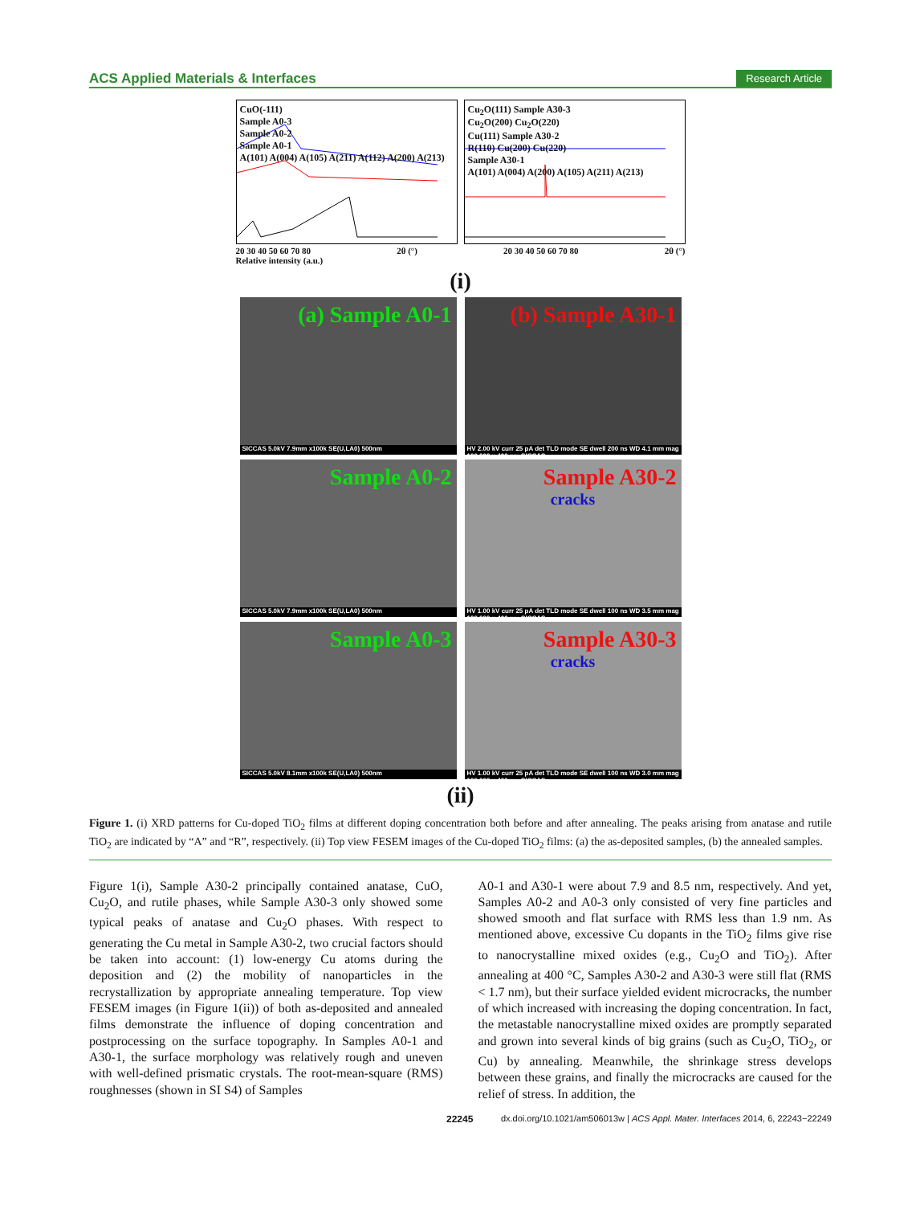ACS Applied Materials & Interfaces Research Article
CuO(-111)
Sample A0-3
Sample A0-2
Sample A0-1
A(101) A(004) A(105) A(211) A(112) A(200) A(213)
Cu<sub>2</sub>O(111) Sample A30-3
Cu<sub>2</sub>O(200) Cu<sub>2</sub>O(220)
Cu(111) Sample A30-2
R(110) Cu(200) Cu(220)
Sample A30-1
A(101) A(004) A(200) A(105) A(211) A(213)
20 30 40 50 60 70 80 2θ (°) 20 30 40 50 60 70 80 2θ (°)
Relative intensity (a.u.)
(i)
(a) Sample A0-1
SICCAS 5.0kV 7.9mm x100k SE(U,LA0) 500nm
(b) Sample A30-1
HV 2.00 kV curr 25 pA det TLD mode SE dwell 200 ns WD 4.1 mm mag 100 000 x 400 nm SICCAS
Sample A0-2
SICCAS 5.0kV 7.9mm x100k SE(U,LA0) 500nm
Sample A30-2
cracks
HV 1.00 kV curr 25 pA det TLD mode SE dwell 100 ns WD 3.5 mm mag 100 000 x 400 nm SICCAS
Sample A0-3
SICCAS 5.0kV 8.1mm x100k SE(U,LA0) 500nm
Sample A30-3
cracks
HV 1.00 kV curr 25 pA det TLD mode SE dwell 100 ns WD 3.0 mm mag 100 000 x 400 nm SICCAS
(ii)
Figure 1. (i) XRD patterns for Cu-doped TiO<sub>2</sub> films at different doping concentration both before and after annealing. The peaks arising from anatase and rutile TiO<sub>2</sub> are indicated by “A” and “R”, respectively. (ii) Top view FESEM images of the Cu-doped TiO<sub>2</sub> films: (a) the as-deposited samples, (b) the annealed samples.
Figure 1(i), Sample A30-2 principally contained anatase, CuO, Cu<sub>2</sub>O, and rutile phases, while Sample A30-3 only showed some typical peaks of anatase and Cu<sub>2</sub>O phases. With respect to generating the Cu metal in Sample A30-2, two crucial factors should be taken into account: (1) low-energy Cu atoms during the deposition and (2) the mobility of nanoparticles in the recrystallization by appropriate annealing temperature. Top view FESEM images (in Figure 1(ii)) of both as-deposited and annealed films demonstrate the influence of doping concentration and postprocessing on the surface topography. In Samples A0-1 and A30-1, the surface morphology was relatively rough and uneven with well-defined prismatic crystals. The root-mean-square (RMS) roughnesses (shown in SI S4) of Samples
A0-1 and A30-1 were about 7.9 and 8.5 nm, respectively. And yet, Samples A0-2 and A0-3 only consisted of very fine particles and showed smooth and flat surface with RMS less than 1.9 nm. As mentioned above, excessive Cu dopants in the TiO<sub>2</sub> films give rise to nanocrystalline mixed oxides (e.g., Cu<sub>2</sub>O and TiO<sub>2</sub>). After annealing at 400 °C, Samples A30-2 and A30-3 were still flat (RMS < 1.7 nm), but their surface yielded evident microcracks, the number of which increased with increasing the doping concentration. In fact, the metastable nanocrystalline mixed oxides are promptly separated and grown into several kinds of big grains (such as Cu<sub>2</sub>O, TiO<sub>2</sub>, or Cu) by annealing. Meanwhile, the shrinkage stress develops between these grains, and finally the microcracks are caused for the relief of stress. In addition, the
22245 dx.doi.org/10.1021/am506013w | ACS Appl. Mater. Interfaces 2014, 6, 22243−22249